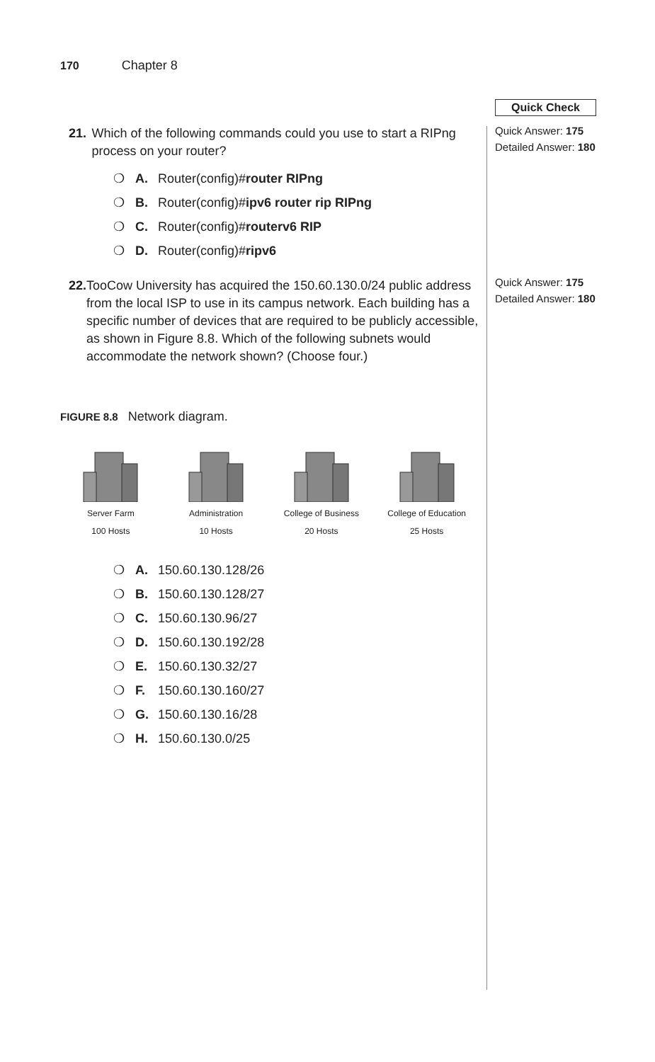170 Chapter 8
Quick Check
Quick Answer: 175
Detailed Answer: 180
Quick Answer: 175
Detailed Answer: 180
21. Which of the following commands could you use to start a RIPng process on your router?
❍ A. Router(config)#router RIPng
❍ B. Router(config)#ipv6 router rip RIPng
❍ C. Router(config)#routerv6 RIP
❍ D. Router(config)#ripv6
22. TooCow University has acquired the 150.60.130.0/24 public address from the local ISP to use in its campus network. Each building has a specific number of devices that are required to be publicly accessible, as shown in Figure 8.8. Which of the following subnets would accommodate the network shown? (Choose four.)
FIGURE 8.8 Network diagram.
Server Farm
100 Hosts
Administration
10 Hosts
College of Business
20 Hosts
College of Education
25 Hosts
❍ A. 150.60.130.128/26
❍ B. 150.60.130.128/27
❍ C. 150.60.130.96/27
❍ D. 150.60.130.192/28
❍ E. 150.60.130.32/27
❍ F. 150.60.130.160/27
❍ G. 150.60.130.16/28
❍ H. 150.60.130.0/25